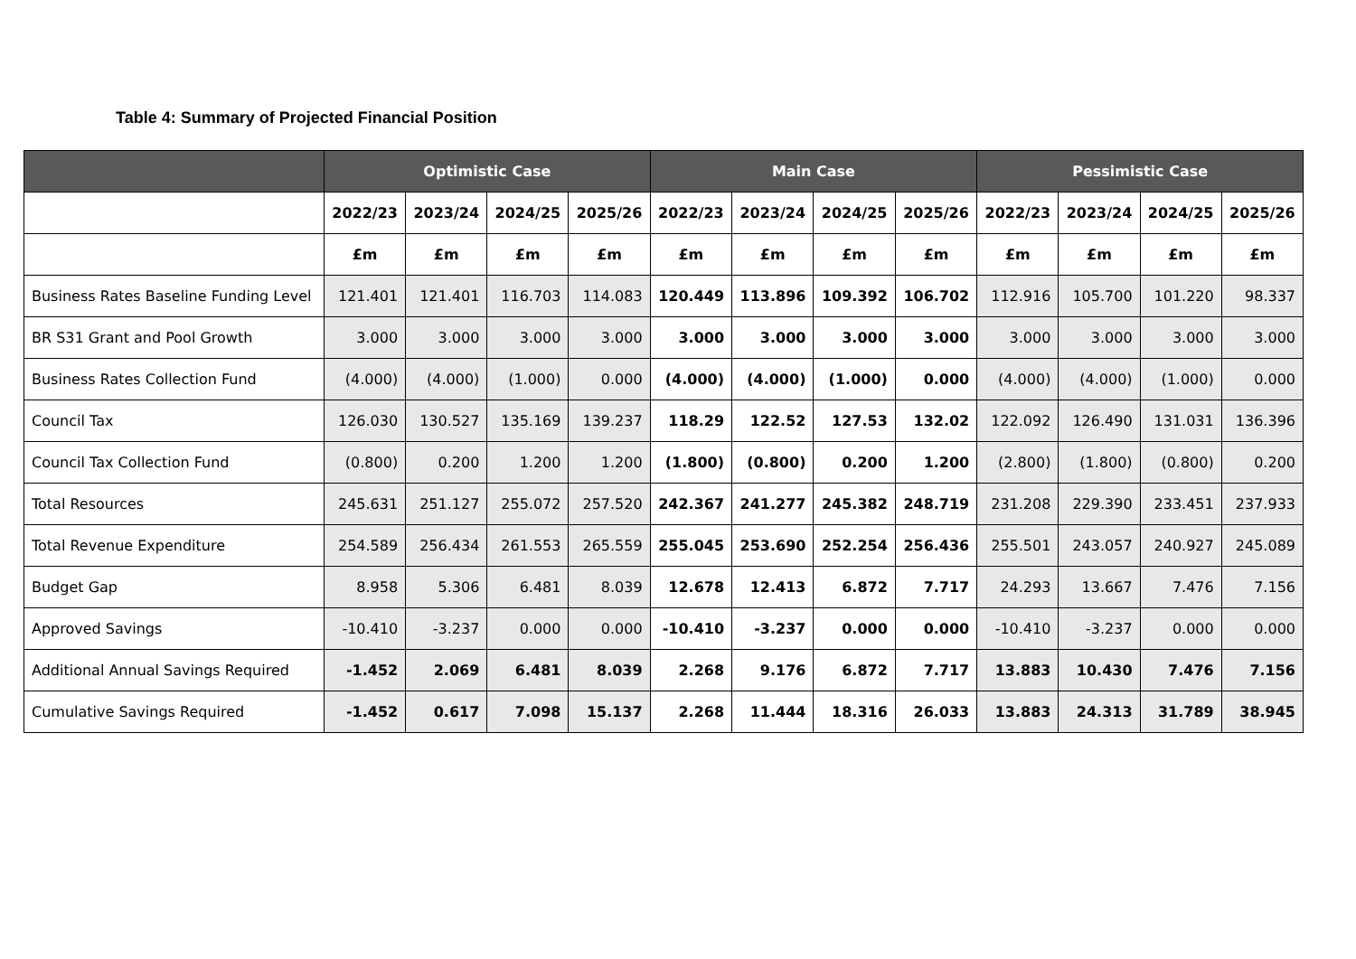Table 4: Summary of Projected Financial Position
| | Optimistic Case | | | | Main Case | | | | Pessimistic Case | | | |
| --- | --- | --- | --- | --- | --- | --- | --- | --- | --- | --- | --- | --- |
| | 2022/23 | 2023/24 | 2024/25 | 2025/26 | 2022/23 | 2023/24 | 2024/25 | 2025/26 | 2022/23 | 2023/24 | 2024/25 | 2025/26 |
| | £m | £m | £m | £m | £m | £m | £m | £m | £m | £m | £m | £m |
| Business Rates Baseline Funding Level | 121.401 | 121.401 | 116.703 | 114.083 | 120.449 | 113.896 | 109.392 | 106.702 | 112.916 | 105.700 | 101.220 | 98.337 |
| BR S31 Grant and Pool Growth | 3.000 | 3.000 | 3.000 | 3.000 | 3.000 | 3.000 | 3.000 | 3.000 | 3.000 | 3.000 | 3.000 | 3.000 |
| Business Rates Collection Fund | (4.000) | (4.000) | (1.000) | 0.000 | (4.000) | (4.000) | (1.000) | 0.000 | (4.000) | (4.000) | (1.000) | 0.000 |
| Council Tax | 126.030 | 130.527 | 135.169 | 139.237 | 118.29 | 122.52 | 127.53 | 132.02 | 122.092 | 126.490 | 131.031 | 136.396 |
| Council Tax Collection Fund | (0.800) | 0.200 | 1.200 | 1.200 | (1.800) | (0.800) | 0.200 | 1.200 | (2.800) | (1.800) | (0.800) | 0.200 |
| Total Resources | 245.631 | 251.127 | 255.072 | 257.520 | 242.367 | 241.277 | 245.382 | 248.719 | 231.208 | 229.390 | 233.451 | 237.933 |
| Total Revenue Expenditure | 254.589 | 256.434 | 261.553 | 265.559 | 255.045 | 253.690 | 252.254 | 256.436 | 255.501 | 243.057 | 240.927 | 245.089 |
| Budget Gap | 8.958 | 5.306 | 6.481 | 8.039 | 12.678 | 12.413 | 6.872 | 7.717 | 24.293 | 13.667 | 7.476 | 7.156 |
| Approved Savings | -10.410 | -3.237 | 0.000 | 0.000 | -10.410 | -3.237 | 0.000 | 0.000 | -10.410 | -3.237 | 0.000 | 0.000 |
| Additional Annual Savings Required | -1.452 | 2.069 | 6.481 | 8.039 | 2.268 | 9.176 | 6.872 | 7.717 | 13.883 | 10.430 | 7.476 | 7.156 |
| Cumulative Savings Required | -1.452 | 0.617 | 7.098 | 15.137 | 2.268 | 11.444 | 18.316 | 26.033 | 13.883 | 24.313 | 31.789 | 38.945 |